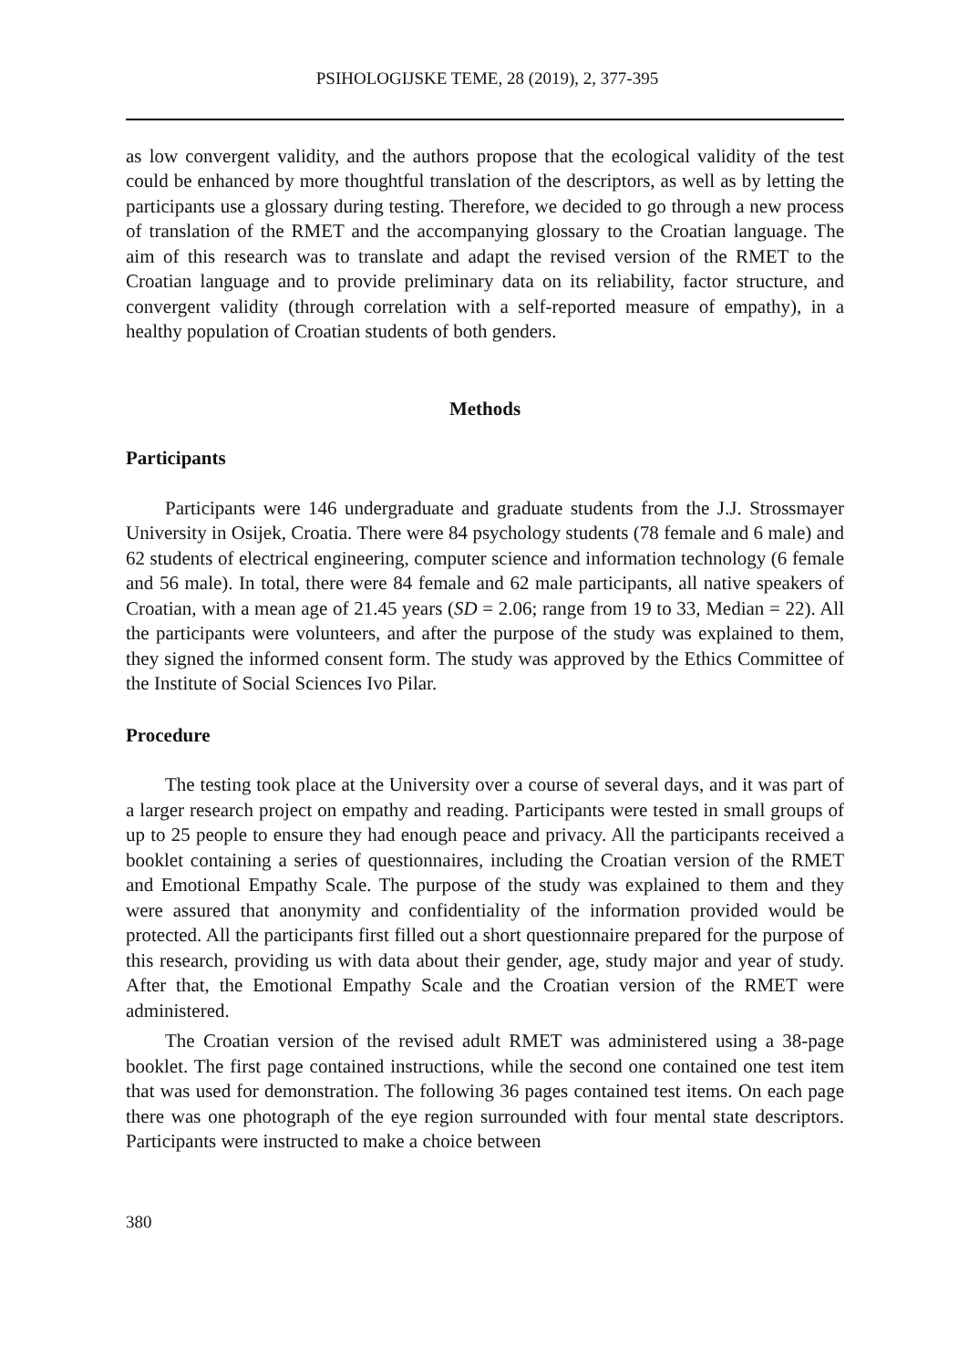PSIHOLOGIJSKE TEME, 28 (2019), 2, 377-395
as low convergent validity, and the authors propose that the ecological validity of the test could be enhanced by more thoughtful translation of the descriptors, as well as by letting the participants use a glossary during testing. Therefore, we decided to go through a new process of translation of the RMET and the accompanying glossary to the Croatian language. The aim of this research was to translate and adapt the revised version of the RMET to the Croatian language and to provide preliminary data on its reliability, factor structure, and convergent validity (through correlation with a self-reported measure of empathy), in a healthy population of Croatian students of both genders.
Methods
Participants
Participants were 146 undergraduate and graduate students from the J.J. Strossmayer University in Osijek, Croatia. There were 84 psychology students (78 female and 6 male) and 62 students of electrical engineering, computer science and information technology (6 female and 56 male). In total, there were 84 female and 62 male participants, all native speakers of Croatian, with a mean age of 21.45 years (SD = 2.06; range from 19 to 33, Median = 22). All the participants were volunteers, and after the purpose of the study was explained to them, they signed the informed consent form. The study was approved by the Ethics Committee of the Institute of Social Sciences Ivo Pilar.
Procedure
The testing took place at the University over a course of several days, and it was part of a larger research project on empathy and reading. Participants were tested in small groups of up to 25 people to ensure they had enough peace and privacy. All the participants received a booklet containing a series of questionnaires, including the Croatian version of the RMET and Emotional Empathy Scale. The purpose of the study was explained to them and they were assured that anonymity and confidentiality of the information provided would be protected. All the participants first filled out a short questionnaire prepared for the purpose of this research, providing us with data about their gender, age, study major and year of study. After that, the Emotional Empathy Scale and the Croatian version of the RMET were administered.
The Croatian version of the revised adult RMET was administered using a 38-page booklet. The first page contained instructions, while the second one contained one test item that was used for demonstration. The following 36 pages contained test items. On each page there was one photograph of the eye region surrounded with four mental state descriptors. Participants were instructed to make a choice between
380